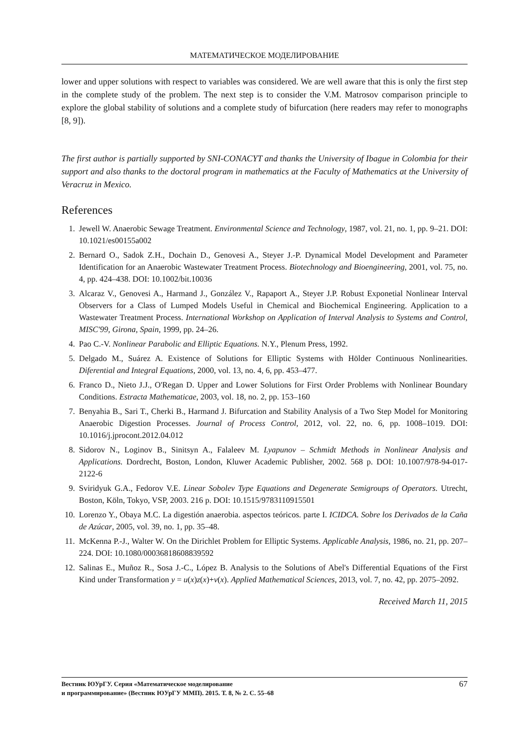МАТЕМАТИЧЕСКОЕ МОДЕЛИРОВАНИЕ
lower and upper solutions with respect to variables was considered. We are well aware that this is only the first step in the complete study of the problem. The next step is to consider the V.M. Matrosov comparison principle to explore the global stability of solutions and a complete study of bifurcation (here readers may refer to monographs [8, 9]).
The first author is partially supported by SNI-CONACYT and thanks the University of Ibague in Colombia for their support and also thanks to the doctoral program in mathematics at the Faculty of Mathematics at the University of Veracruz in Mexico.
References
1. Jewell W. Anaerobic Sewage Treatment. Environmental Science and Technology, 1987, vol. 21, no. 1, pp. 9–21. DOI: 10.1021/es00155a002
2. Bernard O., Sadok Z.H., Dochain D., Genovesi A., Steyer J.-P. Dynamical Model Development and Parameter Identification for an Anaerobic Wastewater Treatment Process. Biotechnology and Bioengineering, 2001, vol. 75, no. 4, pp. 424–438. DOI: 10.1002/bit.10036
3. Alcaraz V., Genovesi A., Harmand J., González V., Rapaport A., Steyer J.P. Robust Exponetial Nonlinear Interval Observers for a Class of Lumped Models Useful in Chemical and Biochemical Engineering. Application to a Wastewater Treatment Process. International Workshop on Application of Interval Analysis to Systems and Control, MISC'99, Girona, Spain, 1999, pp. 24–26.
4. Pao C.-V. Nonlinear Parabolic and Elliptic Equations. N.Y., Plenum Press, 1992.
5. Delgado M., Suárez A. Existence of Solutions for Elliptic Systems with Hölder Continuous Nonlinearities. Diferential and Integral Equations, 2000, vol. 13, no. 4, 6, pp. 453–477.
6. Franco D., Nieto J.J., O'Regan D. Upper and Lower Solutions for First Order Problems with Nonlinear Boundary Conditions. Estracta Mathematicae, 2003, vol. 18, no. 2, pp. 153–160
7. Benyahia B., Sari T., Cherki B., Harmand J. Bifurcation and Stability Analysis of a Two Step Model for Monitoring Anaerobic Digestion Processes. Journal of Process Control, 2012, vol. 22, no. 6, pp. 1008–1019. DOI: 10.1016/j.jprocont.2012.04.012
8. Sidorov N., Loginov B., Sinitsyn A., Falaleev M. Lyapunov – Schmidt Methods in Nonlinear Analysis and Applications. Dordrecht, Boston, London, Kluwer Academic Publisher, 2002. 568 p. DOI: 10.1007/978-94-017-2122-6
9. Sviridyuk G.A., Fedorov V.E. Linear Sobolev Type Equations and Degenerate Semigroups of Operators. Utrecht, Boston, Köln, Tokyo, VSP, 2003. 216 p. DOI: 10.1515/9783110915501
10. Lorenzo Y., Obaya M.C. La digestión anaerobia. aspectos teóricos. parte I. ICIDCA. Sobre los Derivados de la Caña de Azúcar, 2005, vol. 39, no. 1, pp. 35–48.
11. McKenna P.-J., Walter W. On the Dirichlet Problem for Elliptic Systems. Applicable Analysis, 1986, no. 21, pp. 207–224. DOI: 10.1080/00036818608839592
12. Salinas E., Muñoz R., Sosa J.-C., López B. Analysis to the Solutions of Abel's Differential Equations of the First Kind under Transformation y = u(x)z(x)+v(x). Applied Mathematical Sciences, 2013, vol. 7, no. 42, pp. 2075–2092.
Received March 11, 2015
Вестник ЮУрГУ. Серия «Математическое моделирование
и программирование» (Вестник ЮУрГУ ММП). 2015. Т. 8, № 2. С. 55–68
67